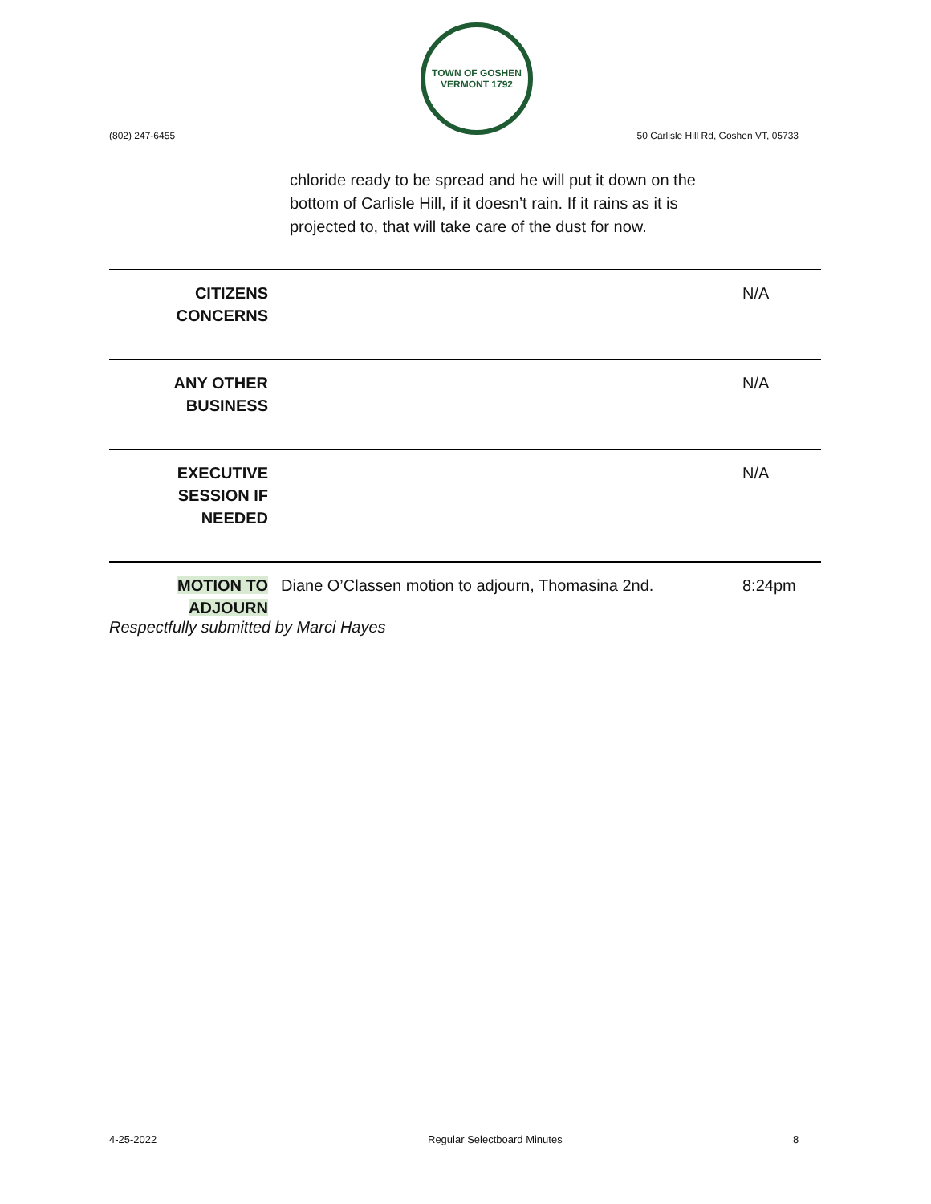TOWN OF GOSHEN VERMONT 1792
(802) 247-6455
50 Carlisle Hill Rd, Goshen VT, 05733
chloride ready to be spread and he will put it down on the bottom of Carlisle Hill, if it doesn’t rain. If it rains as it is projected to, that will take care of the dust for now.
| CITIZENS CONCERNS | | N/A |
| ANY OTHER BUSINESS | | N/A |
| EXECUTIVE SESSION IF NEEDED | | N/A |
| MOTION TO ADJOURN | Diane O’Classen motion to adjourn, Thomasina 2nd. | 8:24pm |
Respectfully submitted by Marci Hayes
4-25-2022 Regular Selectboard Minutes 8